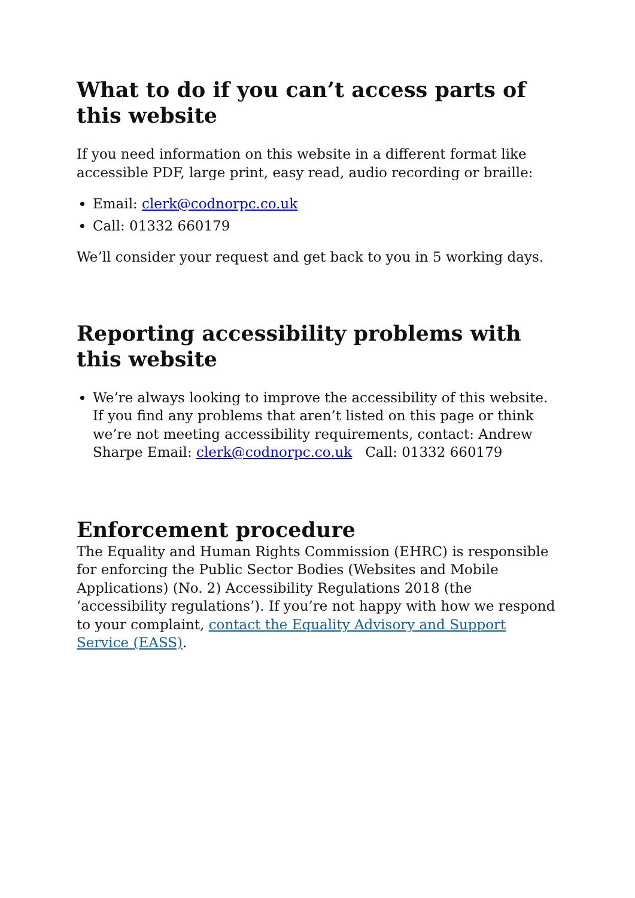What to do if you can’t access parts of this website
If you need information on this website in a different format like accessible PDF, large print, easy read, audio recording or braille:
Email: clerk@codnorpc.co.uk
Call: 01332 660179
We’ll consider your request and get back to you in 5 working days.
Reporting accessibility problems with this website
We’re always looking to improve the accessibility of this website. If you find any problems that aren’t listed on this page or think we’re not meeting accessibility requirements, contact: Andrew Sharpe Email: clerk@codnorpc.co.uk Call: 01332 660179
Enforcement procedure
The Equality and Human Rights Commission (EHRC) is responsible for enforcing the Public Sector Bodies (Websites and Mobile Applications) (No. 2) Accessibility Regulations 2018 (the ‘accessibility regulations’). If you’re not happy with how we respond to your complaint, contact the Equality Advisory and Support Service (EASS).